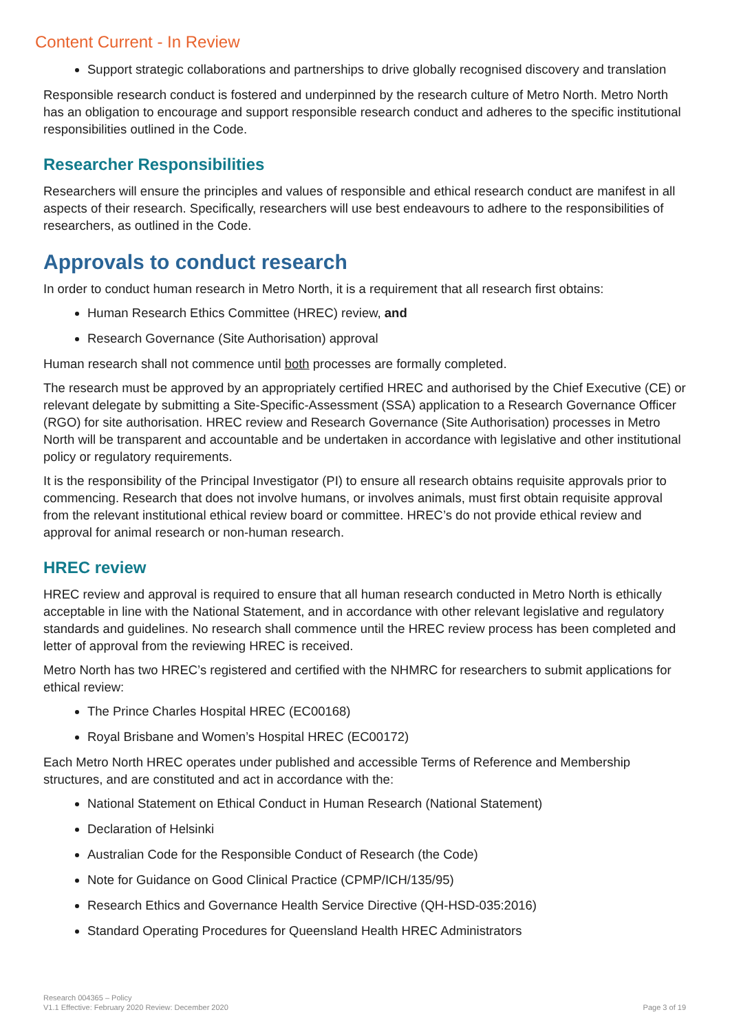Content Current - In Review
Support strategic collaborations and partnerships to drive globally recognised discovery and translation
Responsible research conduct is fostered and underpinned by the research culture of Metro North. Metro North has an obligation to encourage and support responsible research conduct and adheres to the specific institutional responsibilities outlined in the Code.
Researcher Responsibilities
Researchers will ensure the principles and values of responsible and ethical research conduct are manifest in all aspects of their research. Specifically, researchers will use best endeavours to adhere to the responsibilities of researchers, as outlined in the Code.
Approvals to conduct research
In order to conduct human research in Metro North, it is a requirement that all research first obtains:
Human Research Ethics Committee (HREC) review, and
Research Governance (Site Authorisation) approval
Human research shall not commence until both processes are formally completed.
The research must be approved by an appropriately certified HREC and authorised by the Chief Executive (CE) or relevant delegate by submitting a Site-Specific-Assessment (SSA) application to a Research Governance Officer (RGO) for site authorisation. HREC review and Research Governance (Site Authorisation) processes in Metro North will be transparent and accountable and be undertaken in accordance with legislative and other institutional policy or regulatory requirements.
It is the responsibility of the Principal Investigator (PI) to ensure all research obtains requisite approvals prior to commencing. Research that does not involve humans, or involves animals, must first obtain requisite approval from the relevant institutional ethical review board or committee. HREC’s do not provide ethical review and approval for animal research or non-human research.
HREC review
HREC review and approval is required to ensure that all human research conducted in Metro North is ethically acceptable in line with the National Statement, and in accordance with other relevant legislative and regulatory standards and guidelines. No research shall commence until the HREC review process has been completed and letter of approval from the reviewing HREC is received.
Metro North has two HREC’s registered and certified with the NHMRC for researchers to submit applications for ethical review:
The Prince Charles Hospital HREC (EC00168)
Royal Brisbane and Women’s Hospital HREC (EC00172)
Each Metro North HREC operates under published and accessible Terms of Reference and Membership structures, and are constituted and act in accordance with the:
National Statement on Ethical Conduct in Human Research (National Statement)
Declaration of Helsinki
Australian Code for the Responsible Conduct of Research (the Code)
Note for Guidance on Good Clinical Practice (CPMP/ICH/135/95)
Research Ethics and Governance Health Service Directive (QH-HSD-035:2016)
Standard Operating Procedures for Queensland Health HREC Administrators
Research 004365 – Policy
V1.1 Effective: February 2020 Review: December 2020
Page 3 of 19